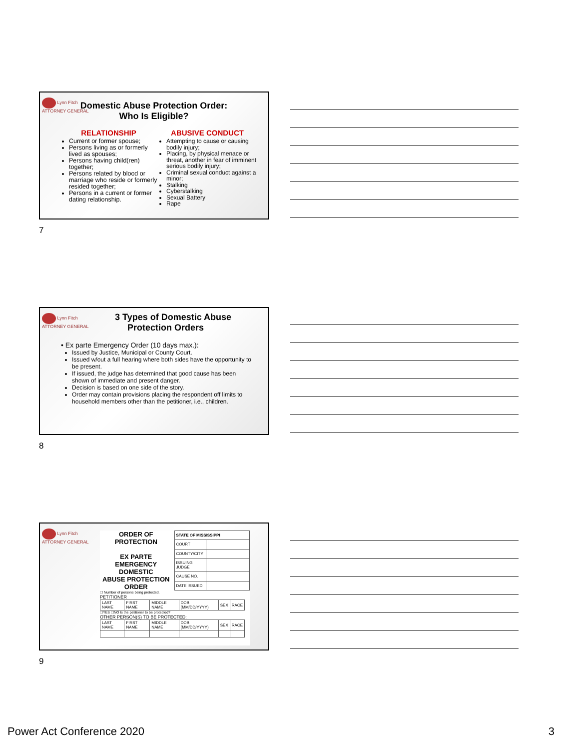Lynn Fitch
ATTORNEY GENERAL
Domestic Abuse Protection Order:
Who Is Eligible?
RELATIONSHIP
Current or former spouse;
Persons living as or formerly lived as spouses;
Persons having child(ren) together;
Persons related by blood or marriage who reside or formerly resided together;
Persons in a current or former dating relationship.
ABUSIVE CONDUCT
Attempting to cause or causing bodily injury;
Placing, by physical menace or threat, another in fear of imminent serious bodily injury;
Criminal sexual conduct against a minor;
Stalking
Cyberstalking
Sexual Battery
Rape
7
Lynn Fitch
ATTORNEY GENERAL
3 Types of Domestic Abuse
Protection Orders
• Ex parte Emergency Order (10 days max.):
Issued by Justice, Municipal or County Court.
Issued w/out a full hearing where both sides have the opportunity to be present.
If issued, the judge has determined that good cause has been shown of immediate and present danger.
Decision is based on one side of the story.
Order may contain provisions placing the respondent off limits to household members other than the petitioner, i.e., children.
8
Lynn Fitch
ATTORNEY GENERAL
ORDER OF PROTECTION
EX PARTE
EMERGENCY DOMESTIC
ABUSE PROTECTION ORDER
| STATE OF MISSISSIPPI | |
| COURT | |
| COUNTY/CITY | |
| ISSUING JUDGE | |
| CAUSE NO. | |
| DATE ISSUED | |
☐ Number of persons being protected.
PETITIONER
| LAST NAME | FIRST NAME | MIDDLE NAME | DOB (MM/DD/YYYY) | SEX | RACE |
☐YES ☐NO Is the petitioner to be protected?
OTHER PERSON(S) TO BE PROTECTED:
| LAST NAME | FIRST NAME | MIDDLE NAME | DOB (MM/DD/YYYY) | SEX | RACE |
9
Power Act Conference 2020 3